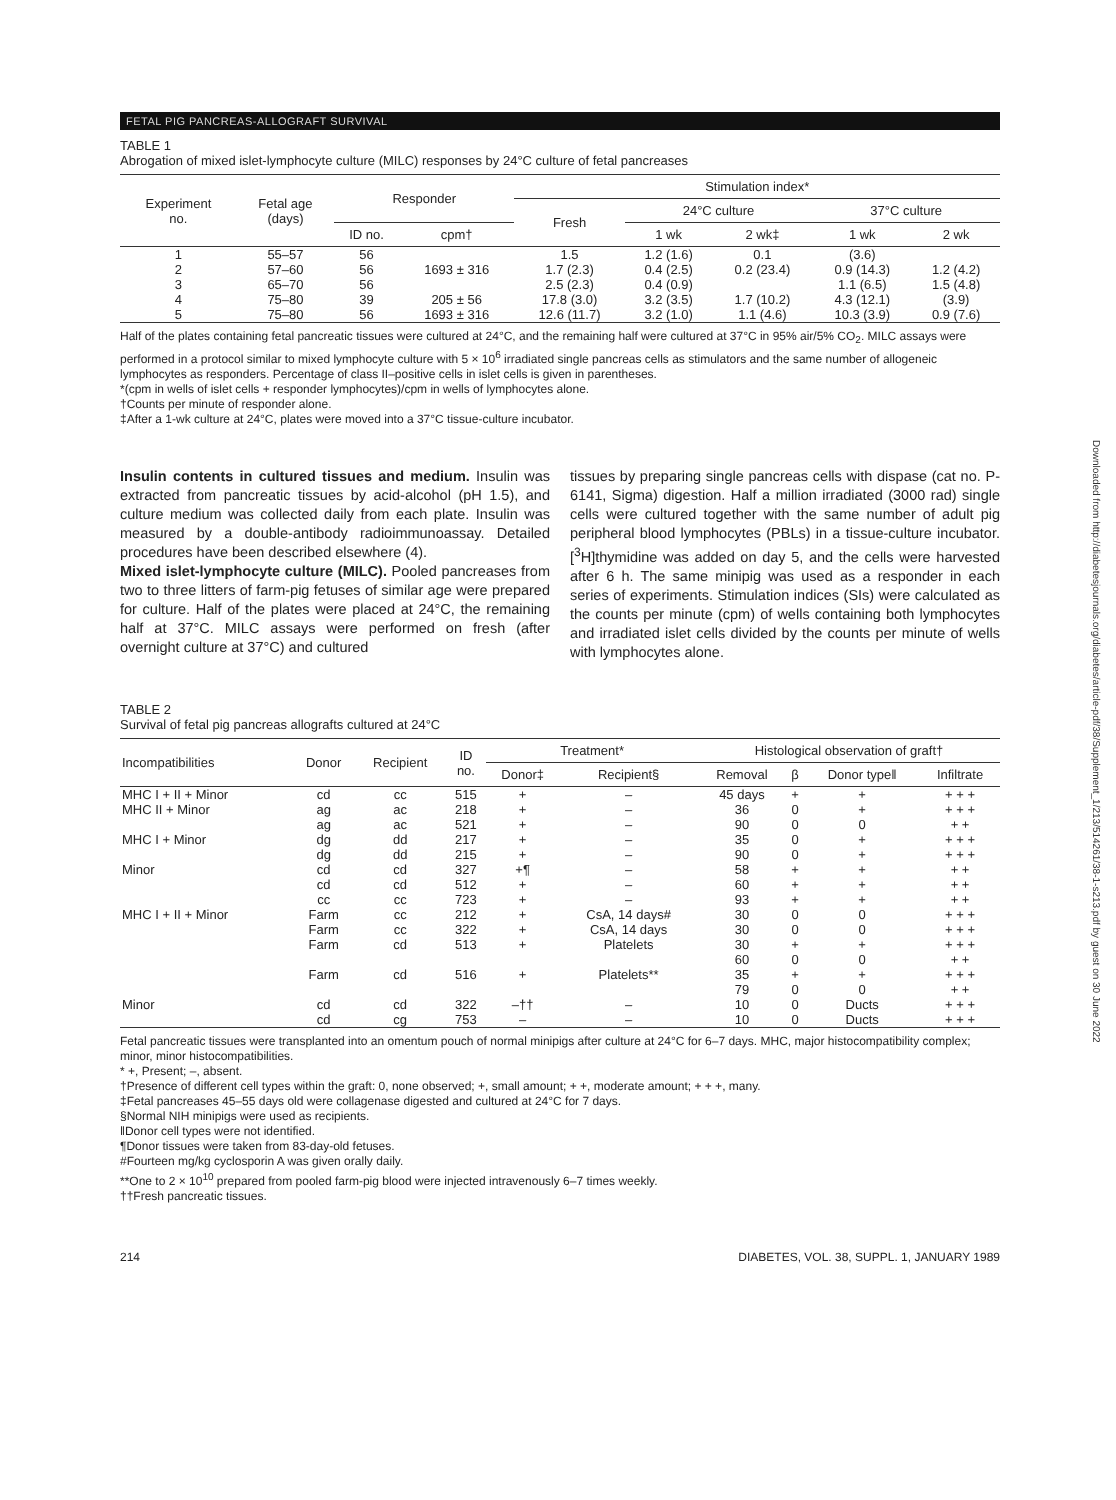Downloaded from http://diabetesjournals.org/diabetes/article-pdf/38/Supplement_1/213/514261/38-1-s213.pdf by guest on 30 June 2022
FETAL PIG PANCREAS-ALLOGRAFT SURVIVAL
TABLE 1
Abrogation of mixed islet-lymphocyte culture (MILC) responses by 24°C culture of fetal pancreases
| Experiment no. | Fetal age (days) | Responder | | Stimulation index* | | | | |
| --- | --- | --- | --- | --- | --- | --- | --- | --- |
| | | | | Fresh | 24°C culture | | 37°C culture | |
| | | ID no. | cpm† | | 1 wk | 2 wk‡ | 1 wk | 2 wk |
| 1 | 55–57 | 56 | | 1.5 | 1.2 (1.6) | 0.1 | (3.6) | |
| 2 | 57–60 | 56 | 1693 ± 316 | 1.7 (2.3) | 0.4 (2.5) | 0.2 (23.4) | 0.9 (14.3) | 1.2 (4.2) |
| 3 | 65–70 | 56 | | 2.5 (2.3) | 0.4 (0.9) | | 1.1 (6.5) | 1.5 (4.8) |
| 4 | 75–80 | 39 | 205 ± 56 | 17.8 (3.0) | 3.2 (3.5) | 1.7 (10.2) | 4.3 (12.1) | (3.9) |
| 5 | 75–80 | 56 | 1693 ± 316 | 12.6 (11.7) | 3.2 (1.0) | 1.1 (4.6) | 10.3 (3.9) | 0.9 (7.6) |
Half of the plates containing fetal pancreatic tissues were cultured at 24°C, and the remaining half were cultured at 37°C in 95% air/5% CO<sub>2</sub>. MILC assays were performed in a protocol similar to mixed lymphocyte culture with 5 × 10<sup>6</sup> irradiated single pancreas cells as stimulators and the same number of allogeneic lymphocytes as responders. Percentage of class II–positive cells in islet cells is given in parentheses.
*(cpm in wells of islet cells + responder lymphocytes)/cpm in wells of lymphocytes alone.
†Counts per minute of responder alone.
‡After a 1-wk culture at 24°C, plates were moved into a 37°C tissue-culture incubator.
Insulin contents in cultured tissues and medium. Insulin was extracted from pancreatic tissues by acid-alcohol (pH 1.5), and culture medium was collected daily from each plate. Insulin was measured by a double-antibody radioimmunoassay. Detailed procedures have been described elsewhere (4).
Mixed islet-lymphocyte culture (MILC). Pooled pancreases from two to three litters of farm-pig fetuses of similar age were prepared for culture. Half of the plates were placed at 24°C, the remaining half at 37°C. MILC assays were performed on fresh (after overnight culture at 37°C) and cultured
tissues by preparing single pancreas cells with dispase (cat no. P-6141, Sigma) digestion. Half a million irradiated (3000 rad) single cells were cultured together with the same number of adult pig peripheral blood lymphocytes (PBLs) in a tissue-culture incubator. [<sup>3</sup>H]thymidine was added on day 5, and the cells were harvested after 6 h. The same minipig was used as a responder in each series of experiments. Stimulation indices (SIs) were calculated as the counts per minute (cpm) of wells containing both lymphocytes and irradiated islet cells divided by the counts per minute of wells with lymphocytes alone.
TABLE 2
Survival of fetal pig pancreas allografts cultured at 24°C
| Incompatibilities | Donor | Recipient | ID no. | Treatment* | | Histological observation of graft† | | | |
| --- | --- | --- | --- | --- | --- | --- | --- | --- | --- |
| | | | | Donor‡ | Recipient§ | Removal | β | Donor type‖ | Infiltrate |
| MHC I + II + Minor | cd | cc | 515 | + | – | 45 days | + | + | + + + |
| MHC II + Minor | ag | ac | 218 | + | – | 36 | 0 | + | + + + |
| | ag | ac | 521 | + | – | 90 | 0 | 0 | + + |
| MHC I + Minor | dg | dd | 217 | + | – | 35 | 0 | + | + + + |
| | dg | dd | 215 | + | – | 90 | 0 | + | + + + |
| Minor | cd | cd | 327 | +¶ | – | 58 | + | + | + + |
| | cd | cd | 512 | + | – | 60 | + | + | + + |
| | cc | cc | 723 | + | – | 93 | + | + | + + |
| MHC I + II + Minor | Farm | cc | 212 | + | CsA, 14 days# | 30 | 0 | 0 | + + + |
| | Farm | cc | 322 | + | CsA, 14 days | 30 | 0 | 0 | + + + |
| | Farm | cd | 513 | + | Platelets | 30 | + | + | + + + |
| | | | | | | 60 | 0 | 0 | + + |
| | Farm | cd | 516 | + | Platelets** | 35 | + | + | + + + |
| | | | | | | 79 | 0 | 0 | + + |
| Minor | cd | cd | 322 | –†† | – | 10 | 0 | Ducts | + + + |
| | cd | cg | 753 | – | – | 10 | 0 | Ducts | + + + |
Fetal pancreatic tissues were transplanted into an omentum pouch of normal minipigs after culture at 24°C for 6–7 days. MHC, major histocompatibility complex; minor, minor histocompatibilities.
* +, Present; –, absent.
†Presence of different cell types within the graft: 0, none observed; +, small amount; + +, moderate amount; + + +, many.
‡Fetal pancreases 45–55 days old were collagenase digested and cultured at 24°C for 7 days.
§Normal NIH minipigs were used as recipients.
‖Donor cell types were not identified.
¶Donor tissues were taken from 83-day-old fetuses.
#Fourteen mg/kg cyclosporin A was given orally daily.
**One to 2 × 10<sup>10</sup> prepared from pooled farm-pig blood were injected intravenously 6–7 times weekly.
††Fresh pancreatic tissues.
214 DIABETES, VOL. 38, SUPPL. 1, JANUARY 1989